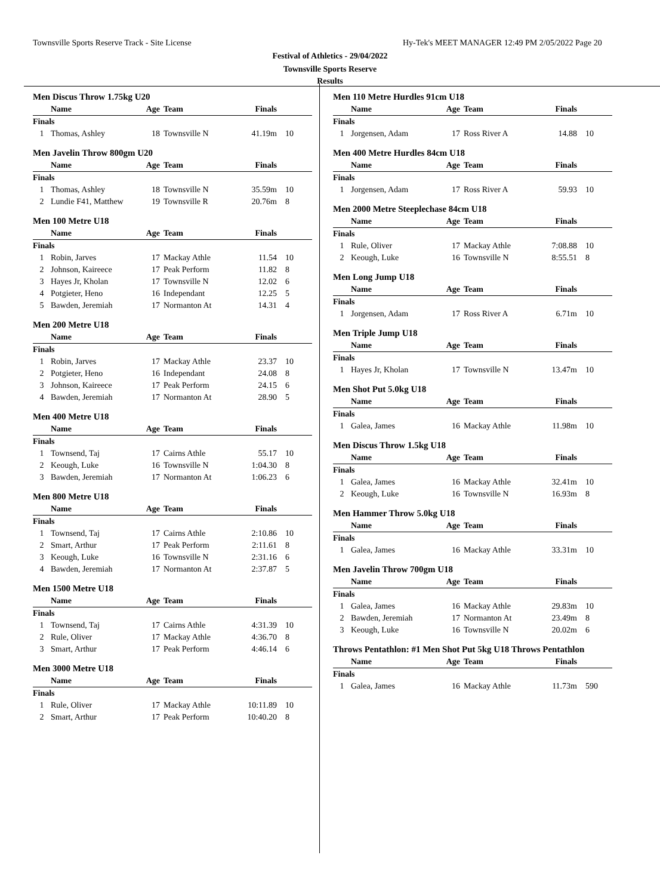Townsville Sports Reserve Track - Site License
Hy-Tek's MEET MANAGER 12:49 PM 2/05/2022 Page 20
Festival of Athletics - 29/04/2022
Townsville Sports Reserve
Results
Men Discus Throw 1.75kg U20
| | Name | Age | Team | Finals | |
| --- | --- | --- | --- | --- | --- |
| Finals | | | | | |
| 1 | Thomas, Ashley | 18 | Townsville N | 41.19m | 10 |
Men Javelin Throw 800gm U20
| | Name | Age | Team | Finals | |
| --- | --- | --- | --- | --- | --- |
| Finals | | | | | |
| 1 | Thomas, Ashley | 18 | Townsville N | 35.59m | 10 |
| 2 | Lundie F41, Matthew | 19 | Townsville R | 20.76m | 8 |
Men 100 Metre U18
| | Name | Age | Team | Finals | |
| --- | --- | --- | --- | --- | --- |
| Finals | | | | | |
| 1 | Robin, Jarves | 17 | Mackay Athle | 11.54 | 10 |
| 2 | Johnson, Kaireece | 17 | Peak Perform | 11.82 | 8 |
| 3 | Hayes Jr, Kholan | 17 | Townsville N | 12.02 | 6 |
| 4 | Potgieter, Heno | 16 | Independant | 12.25 | 5 |
| 5 | Bawden, Jeremiah | 17 | Normanton At | 14.31 | 4 |
Men 200 Metre U18
| | Name | Age | Team | Finals | |
| --- | --- | --- | --- | --- | --- |
| Finals | | | | | |
| 1 | Robin, Jarves | 17 | Mackay Athle | 23.37 | 10 |
| 2 | Potgieter, Heno | 16 | Independant | 24.08 | 8 |
| 3 | Johnson, Kaireece | 17 | Peak Perform | 24.15 | 6 |
| 4 | Bawden, Jeremiah | 17 | Normanton At | 28.90 | 5 |
Men 400 Metre U18
| | Name | Age | Team | Finals | |
| --- | --- | --- | --- | --- | --- |
| Finals | | | | | |
| 1 | Townsend, Taj | 17 | Cairns Athle | 55.17 | 10 |
| 2 | Keough, Luke | 16 | Townsville N | 1:04.30 | 8 |
| 3 | Bawden, Jeremiah | 17 | Normanton At | 1:06.23 | 6 |
Men 800 Metre U18
| | Name | Age | Team | Finals | |
| --- | --- | --- | --- | --- | --- |
| Finals | | | | | |
| 1 | Townsend, Taj | 17 | Cairns Athle | 2:10.86 | 10 |
| 2 | Smart, Arthur | 17 | Peak Perform | 2:11.61 | 8 |
| 3 | Keough, Luke | 16 | Townsville N | 2:31.16 | 6 |
| 4 | Bawden, Jeremiah | 17 | Normanton At | 2:37.87 | 5 |
Men 1500 Metre U18
| | Name | Age | Team | Finals | |
| --- | --- | --- | --- | --- | --- |
| Finals | | | | | |
| 1 | Townsend, Taj | 17 | Cairns Athle | 4:31.39 | 10 |
| 2 | Rule, Oliver | 17 | Mackay Athle | 4:36.70 | 8 |
| 3 | Smart, Arthur | 17 | Peak Perform | 4:46.14 | 6 |
Men 3000 Metre U18
| | Name | Age | Team | Finals | |
| --- | --- | --- | --- | --- | --- |
| Finals | | | | | |
| 1 | Rule, Oliver | 17 | Mackay Athle | 10:11.89 | 10 |
| 2 | Smart, Arthur | 17 | Peak Perform | 10:40.20 | 8 |
Men 110 Metre Hurdles 91cm U18
| | Name | Age | Team | Finals | |
| --- | --- | --- | --- | --- | --- |
| Finals | | | | | |
| 1 | Jorgensen, Adam | 17 | Ross River A | 14.88 | 10 |
Men 400 Metre Hurdles 84cm U18
| | Name | Age | Team | Finals | |
| --- | --- | --- | --- | --- | --- |
| Finals | | | | | |
| 1 | Jorgensen, Adam | 17 | Ross River A | 59.93 | 10 |
Men 2000 Metre Steeplechase 84cm U18
| | Name | Age | Team | Finals | |
| --- | --- | --- | --- | --- | --- |
| Finals | | | | | |
| 1 | Rule, Oliver | 17 | Mackay Athle | 7:08.88 | 10 |
| 2 | Keough, Luke | 16 | Townsville N | 8:55.51 | 8 |
Men Long Jump U18
| | Name | Age | Team | Finals | |
| --- | --- | --- | --- | --- | --- |
| Finals | | | | | |
| 1 | Jorgensen, Adam | 17 | Ross River A | 6.71m | 10 |
Men Triple Jump U18
| | Name | Age | Team | Finals | |
| --- | --- | --- | --- | --- | --- |
| Finals | | | | | |
| 1 | Hayes Jr, Kholan | 17 | Townsville N | 13.47m | 10 |
Men Shot Put 5.0kg U18
| | Name | Age | Team | Finals | |
| --- | --- | --- | --- | --- | --- |
| Finals | | | | | |
| 1 | Galea, James | 16 | Mackay Athle | 11.98m | 10 |
Men Discus Throw 1.5kg U18
| | Name | Age | Team | Finals | |
| --- | --- | --- | --- | --- | --- |
| Finals | | | | | |
| 1 | Galea, James | 16 | Mackay Athle | 32.41m | 10 |
| 2 | Keough, Luke | 16 | Townsville N | 16.93m | 8 |
Men Hammer Throw 5.0kg U18
| | Name | Age | Team | Finals | |
| --- | --- | --- | --- | --- | --- |
| Finals | | | | | |
| 1 | Galea, James | 16 | Mackay Athle | 33.31m | 10 |
Men Javelin Throw 700gm U18
| | Name | Age | Team | Finals | |
| --- | --- | --- | --- | --- | --- |
| Finals | | | | | |
| 1 | Galea, James | 16 | Mackay Athle | 29.83m | 10 |
| 2 | Bawden, Jeremiah | 17 | Normanton At | 23.49m | 8 |
| 3 | Keough, Luke | 16 | Townsville N | 20.02m | 6 |
Throws Pentathlon: #1 Men Shot Put 5kg U18 Throws Pentathlon
| | Name | Age | Team | Finals | |
| --- | --- | --- | --- | --- | --- |
| Finals | | | | | |
| 1 | Galea, James | 16 | Mackay Athle | 11.73m | 590 |